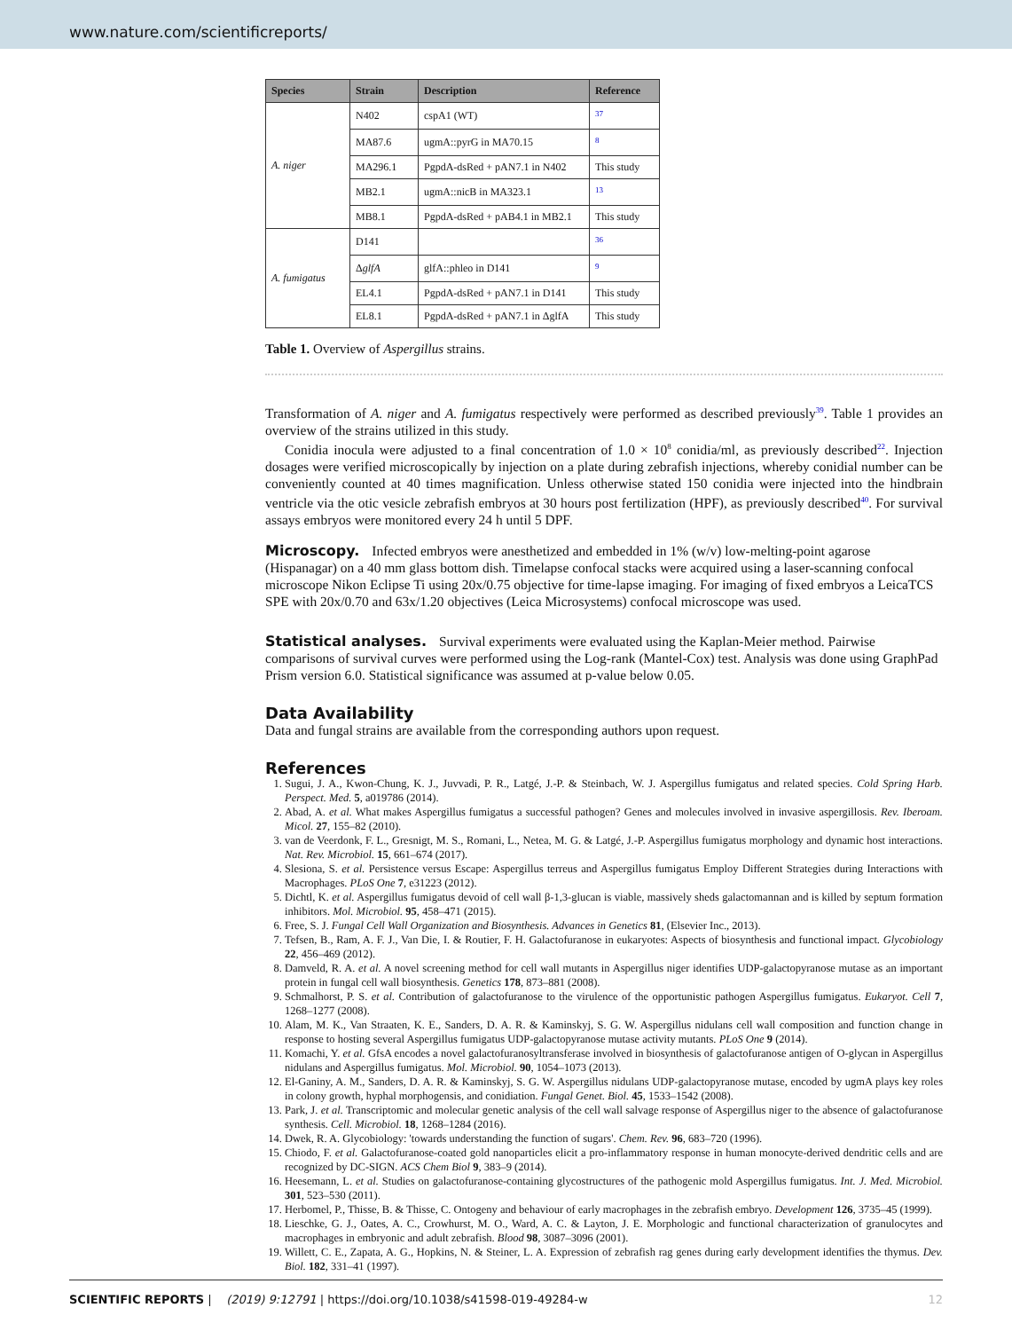www.nature.com/scientificreports/
| Species | Strain | Description | Reference |
| --- | --- | --- | --- |
| A. niger | N402 | cspA1 (WT) | <sup>37</sup> |
| | MA87.6 | ugmA::pyrG in MA70.15 | <sup>8</sup> |
| | MA296.1 | PgpdA-dsRed + pAN7.1 in N402 | This study |
| | MB2.1 | ugmA::nicB in MA323.1 | <sup>13</sup> |
| | MB8.1 | PgpdA-dsRed + pAB4.1 in MB2.1 | This study |
| A. fumigatus | D141 | | <sup>36</sup> |
| | Δ glfA | glfA::phleo in D141 | <sup>9</sup> |
| | EL4.1 | PgpdA-dsRed + pAN7.1 in D141 | This study |
| | EL8.1 | PgpdA-dsRed + pAN7.1 in ΔglfA | This study |
Table 1. Overview of Aspergillus strains.
Transformation of A. niger and A. fumigatus respectively were performed as described previously<sup>39</sup>. Table 1 provides an overview of the strains utilized in this study.
Conidia inocula were adjusted to a final concentration of 1.0 × 10<sup>8</sup> conidia/ml, as previously described<sup>22</sup>. Injection dosages were verified microscopically by injection on a plate during zebrafish injections, whereby conidial number can be conveniently counted at 40 times magnification. Unless otherwise stated 150 conidia were injected into the hindbrain ventricle via the otic vesicle zebrafish embryos at 30 hours post fertilization (HPF), as previously described<sup>40</sup>. For survival assays embryos were monitored every 24 h until 5 DPF.
Microscopy.
Infected embryos were anesthetized and embedded in 1% (w/v) low-melting-point agarose (Hispanagar) on a 40 mm glass bottom dish. Timelapse confocal stacks were acquired using a laser-scanning confocal microscope Nikon Eclipse Ti using 20x/0.75 objective for time-lapse imaging. For imaging of fixed embryos a LeicaTCS SPE with 20x/0.70 and 63x/1.20 objectives (Leica Microsystems) confocal microscope was used.
Statistical analyses.
Survival experiments were evaluated using the Kaplan-Meier method. Pairwise comparisons of survival curves were performed using the Log-rank (Mantel-Cox) test. Analysis was done using GraphPad Prism version 6.0. Statistical significance was assumed at p-value below 0.05.
Data Availability
Data and fungal strains are available from the corresponding authors upon request.
References
1. Sugui, J. A., Kwon-Chung, K. J., Juvvadi, P. R., Latgé, J.-P. & Steinbach, W. J. Aspergillus fumigatus and related species. Cold Spring Harb. Perspect. Med. 5, a019786 (2014).
2. Abad, A. et al. What makes Aspergillus fumigatus a successful pathogen? Genes and molecules involved in invasive aspergillosis. Rev. Iberoam. Micol. 27, 155–82 (2010).
3. van de Veerdonk, F. L., Gresnigt, M. S., Romani, L., Netea, M. G. & Latgé, J.-P. Aspergillus fumigatus morphology and dynamic host interactions. Nat. Rev. Microbiol. 15, 661–674 (2017).
4. Slesiona, S. et al. Persistence versus Escape: Aspergillus terreus and Aspergillus fumigatus Employ Different Strategies during Interactions with Macrophages. PLoS One 7, e31223 (2012).
5. Dichtl, K. et al. Aspergillus fumigatus devoid of cell wall β-1,3-glucan is viable, massively sheds galactomannan and is killed by septum formation inhibitors. Mol. Microbiol. 95, 458–471 (2015).
6. Free, S. J. Fungal Cell Wall Organization and Biosynthesis. Advances in Genetics 81, (Elsevier Inc., 2013).
7. Tefsen, B., Ram, A. F. J., Van Die, I. & Routier, F. H. Galactofuranose in eukaryotes: Aspects of biosynthesis and functional impact. Glycobiology 22, 456–469 (2012).
8. Damveld, R. A. et al. A novel screening method for cell wall mutants in Aspergillus niger identifies UDP-galactopyranose mutase as an important protein in fungal cell wall biosynthesis. Genetics 178, 873–881 (2008).
9. Schmalhorst, P. S. et al. Contribution of galactofuranose to the virulence of the opportunistic pathogen Aspergillus fumigatus. Eukaryot. Cell 7, 1268–1277 (2008).
10. Alam, M. K., Van Straaten, K. E., Sanders, D. A. R. & Kaminskyj, S. G. W. Aspergillus nidulans cell wall composition and function change in response to hosting several Aspergillus fumigatus UDP-galactopyranose mutase activity mutants. PLoS One 9 (2014).
11. Komachi, Y. et al. GfsA encodes a novel galactofuranosyltransferase involved in biosynthesis of galactofuranose antigen of O-glycan in Aspergillus nidulans and Aspergillus fumigatus. Mol. Microbiol. 90, 1054–1073 (2013).
12. El-Ganiny, A. M., Sanders, D. A. R. & Kaminskyj, S. G. W. Aspergillus nidulans UDP-galactopyranose mutase, encoded by ugmA plays key roles in colony growth, hyphal morphogensis, and conidiation. Fungal Genet. Biol. 45, 1533–1542 (2008).
13. Park, J. et al. Transcriptomic and molecular genetic analysis of the cell wall salvage response of Aspergillus niger to the absence of galactofuranose synthesis. Cell. Microbiol. 18, 1268–1284 (2016).
14. Dwek, R. A. Glycobiology: 'towards understanding the function of sugars'. Chem. Rev. 96, 683–720 (1996).
15. Chiodo, F. et al. Galactofuranose-coated gold nanoparticles elicit a pro-inflammatory response in human monocyte-derived dendritic cells and are recognized by DC-SIGN. ACS Chem Biol 9, 383–9 (2014).
16. Heesemann, L. et al. Studies on galactofuranose-containing glycostructures of the pathogenic mold Aspergillus fumigatus. Int. J. Med. Microbiol. 301, 523–530 (2011).
17. Herbomel, P., Thisse, B. & Thisse, C. Ontogeny and behaviour of early macrophages in the zebrafish embryo. Development 126, 3735–45 (1999).
18. Lieschke, G. J., Oates, A. C., Crowhurst, M. O., Ward, A. C. & Layton, J. E. Morphologic and functional characterization of granulocytes and macrophages in embryonic and adult zebrafish. Blood 98, 3087–3096 (2001).
19. Willett, C. E., Zapata, A. G., Hopkins, N. & Steiner, L. A. Expression of zebrafish rag genes during early development identifies the thymus. Dev. Biol. 182, 331–41 (1997).
SCIENTIFIC REPORTS | (2019) 9:12791 | https://doi.org/10.1038/s41598-019-49284-w 12